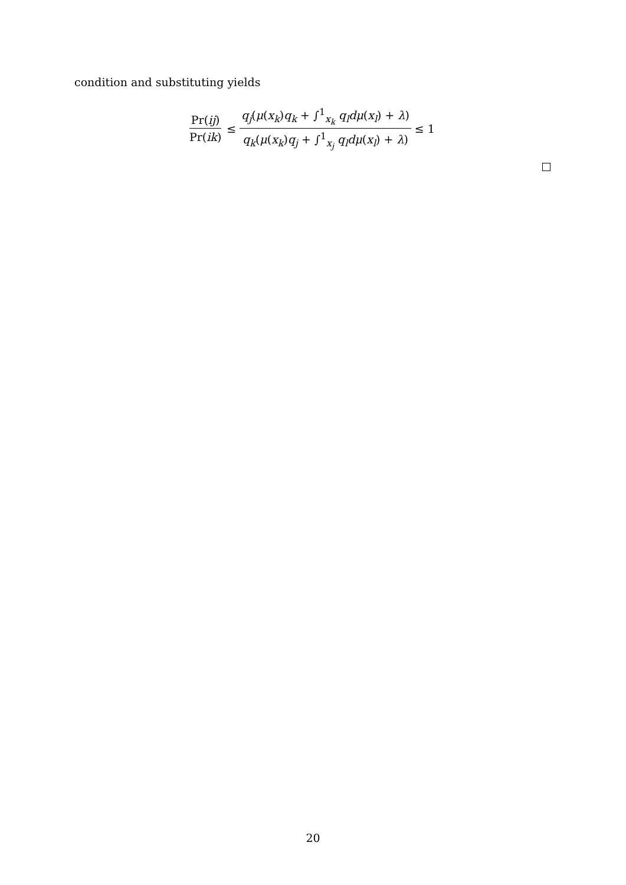condition and substituting yields
Pr(ij) Pr(ik) ≤ q<sub>j</sub>(μ(x<sub>k</sub>)q<sub>k</sub> + ∫<sup>1</sup><sub>x<sub>k</sub></sub> q<sub>l</sub>dμ(x<sub>l</sub>) + λ) q<sub>k</sub>(μ(x<sub>k</sub>)q<sub>j</sub> + ∫<sup>1</sup><sub>x<sub>j</sub></sub> q<sub>l</sub>dμ(x<sub>l</sub>) + λ) ≤ 1
20